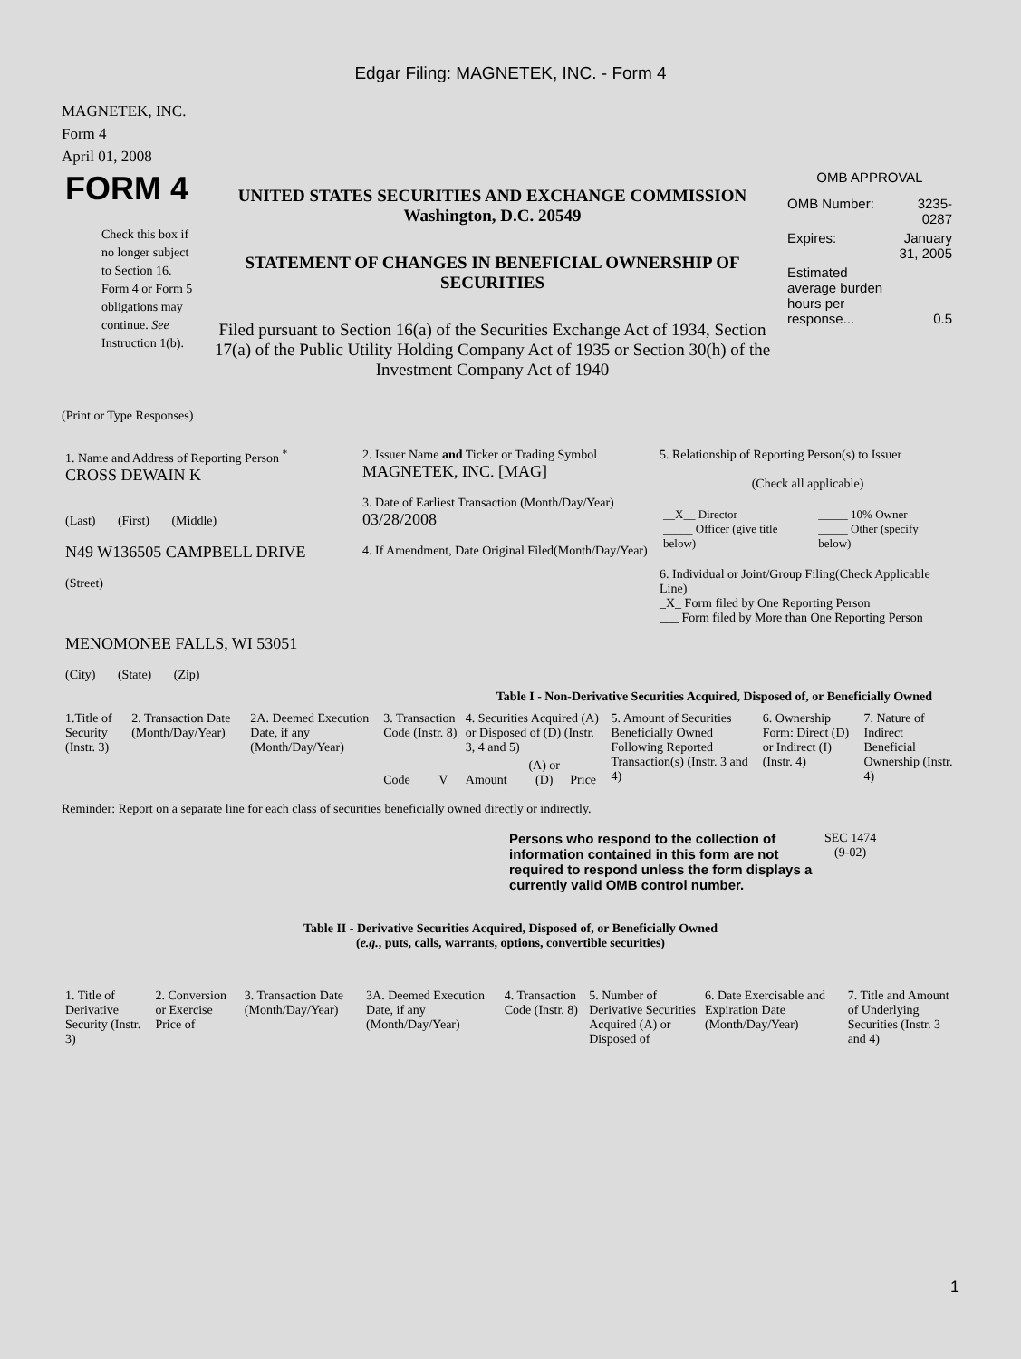Edgar Filing: MAGNETEK, INC. - Form 4
MAGNETEK, INC.
Form 4
April 01, 2008
| FORM 4 Check this box if no longer subject to Section 16. Form 4 or Form 5 obligations may continue. See Instruction 1(b). | UNITED STATES SECURITIES AND EXCHANGE COMMISSION Washington, D.C. 20549 STATEMENT OF CHANGES IN BENEFICIAL OWNERSHIP OF SECURITIES Filed pursuant to Section 16(a) of the Securities Exchange Act of 1934, Section 17(a) of the Public Utility Holding Company Act of 1935 or Section 30(h) of the Investment Company Act of 1940 | OMB APPROVAL / OMB Number: / 3235-0287 / / Expires: / January 31, 2005 / / Estimated average burden hours per response... / 0.5 / |
(Print or Type Responses)
| 1. Name and Address of Reporting Person <sup>*</sup> CROSS DEWAIN K (Last) (First) (Middle) N49 W136505 CAMPBELL DRIVE (Street) MENOMONEE FALLS, WI 53051 (City) (State) (Zip) | 2. Issuer Name and Ticker or Trading Symbol MAGNETEK, INC. [MAG] 3. Date of Earliest Transaction (Month/Day/Year) 03/28/2008 4. If Amendment, Date Original Filed(Month/Day/Year) | 5. Relationship of Reporting Person(s) to Issuer (Check all applicable) / __X__ Director _____ Officer (give title below) / _____ 10% Owner _____ Other (specify below) / 6. Individual or Joint/Group Filing(Check Applicable Line) _X_ Form filed by One Reporting Person ___ Form filed by More than One Reporting Person |
Table I - Non-Derivative Securities Acquired, Disposed of, or Beneficially Owned
| 1.Title of Security (Instr. 3) | 2. Transaction Date (Month/Day/Year) | 2A. Deemed Execution Date, if any (Month/Day/Year) | 3. Transaction Code (Instr. 8) | | 4. Securities Acquired (A) or Disposed of (D) (Instr. 3, 4 and 5) | | | 5. Amount of Securities Beneficially Owned Following Reported Transaction(s) (Instr. 3 and 4) | 6. Ownership Form: Direct (D) or Indirect (I) (Instr. 4) | 7. Nature of Indirect Beneficial Ownership (Instr. 4) |
| --- | --- | --- | --- | --- | --- | --- | --- | --- | --- | --- |
| | | | Code | V | Amount | (A) or (D) | Price | | | |
Reminder: Report on a separate line for each class of securities beneficially owned directly or indirectly.
| Persons who respond to the collection of information contained in this form are not required to respond unless the form displays a currently valid OMB control number. | SEC 1474 (9-02) |
Table II - Derivative Securities Acquired, Disposed of, or Beneficially Owned
(e.g., puts, calls, warrants, options, convertible securities)
| 1. Title of Derivative Security (Instr. 3) | 2. Conversion or Exercise Price of | 3. Transaction Date (Month/Day/Year) | 3A. Deemed Execution Date, if any (Month/Day/Year) | 4. Transaction Code (Instr. 8) | 5. Number of Derivative Securities Acquired (A) or Disposed of | 6. Date Exercisable and Expiration Date (Month/Day/Year) | 7. Title and Amount of Underlying Securities (Instr. 3 and 4) |
| --- | --- | --- | --- | --- | --- | --- | --- |
1